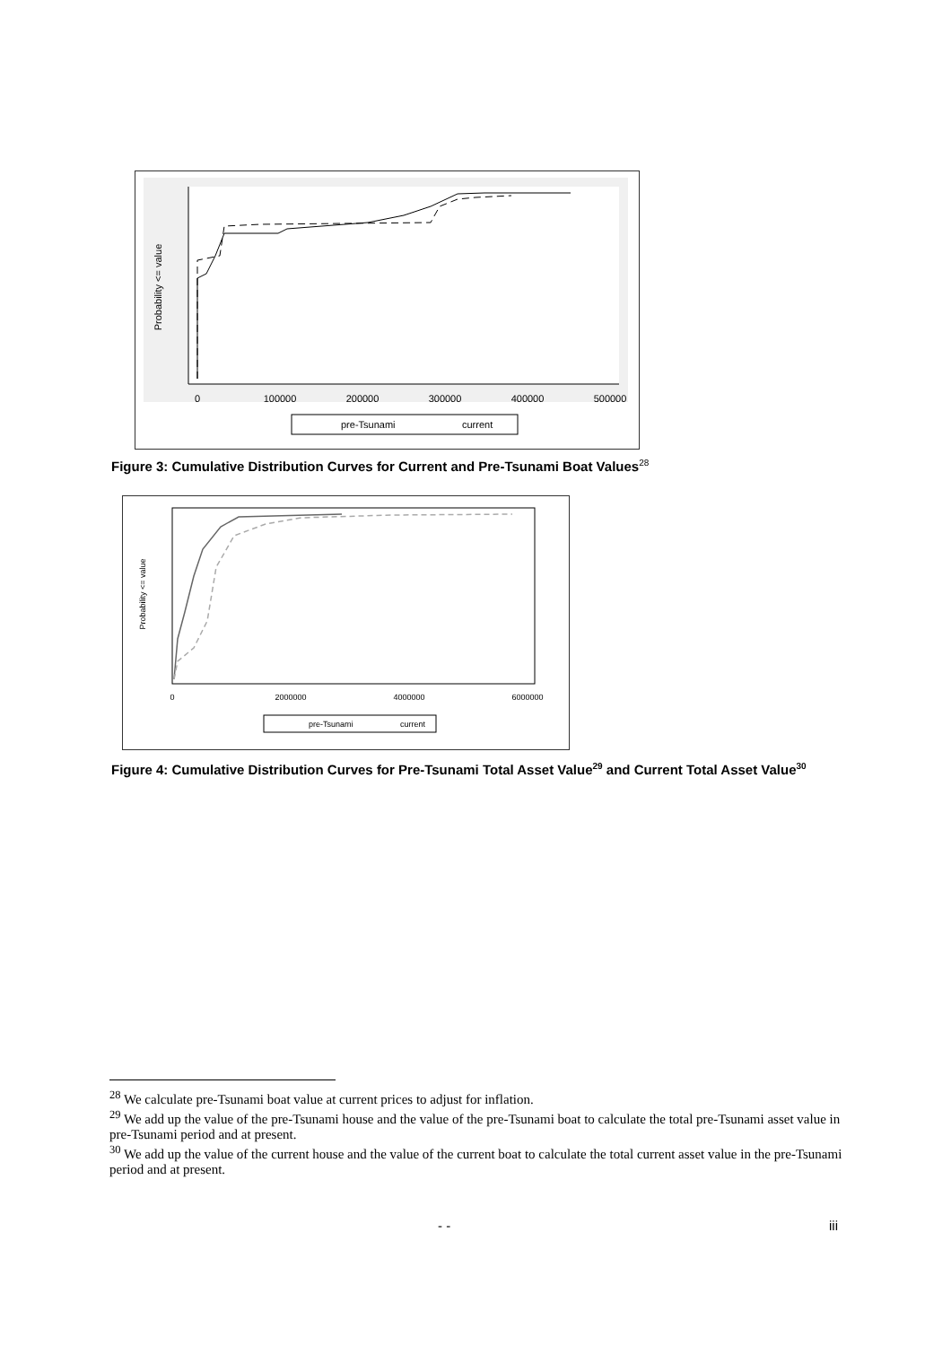Probability <= value
0
100000
200000
300000
400000
500000
pre-Tsunami
current
Figure 3: Cumulative Distribution Curves for Current and Pre-Tsunami Boat Values<sup>28</sup>
Probability <= value
0
2000000
4000000
6000000
pre-Tsunami
current
Figure 4: Cumulative Distribution Curves for Pre-Tsunami Total Asset Value<sup>29</sup> and Current Total Asset Value<sup>30</sup>
<sup>28</sup> We calculate pre-Tsunami boat value at current prices to adjust for inflation.
<sup>29</sup> We add up the value of the pre-Tsunami house and the value of the pre-Tsunami boat to calculate the total pre-Tsunami asset value in pre-Tsunami period and at present.
<sup>30</sup> We add up the value of the current house and the value of the current boat to calculate the total current asset value in the pre-Tsunami period and at present.
- - iii